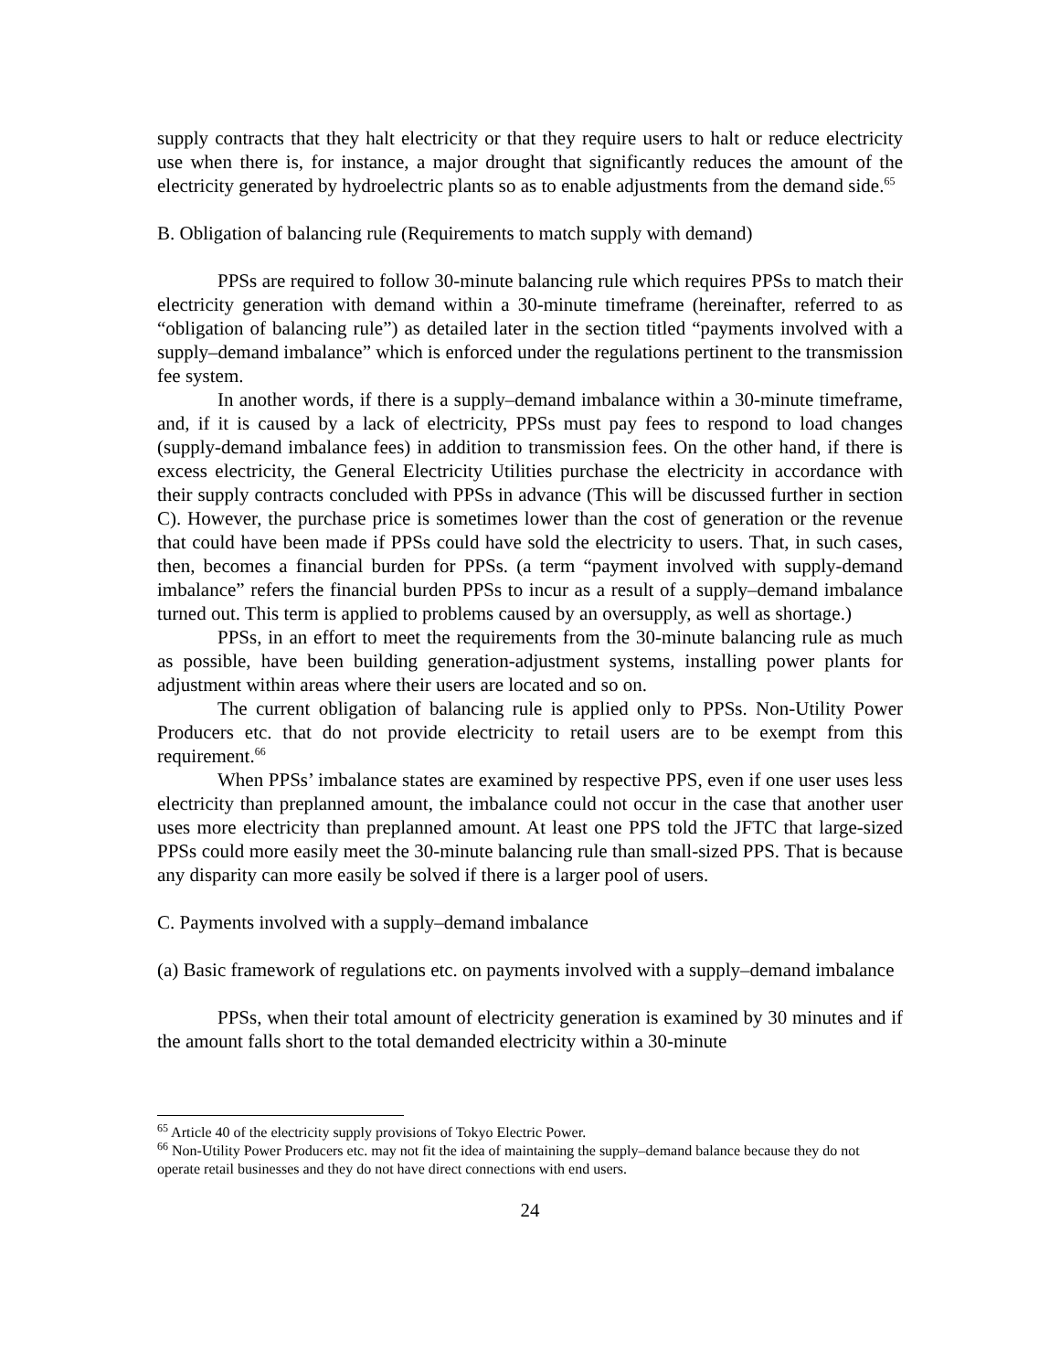supply contracts that they halt electricity or that they require users to halt or reduce electricity use when there is, for instance, a major drought that significantly reduces the amount of the electricity generated by hydroelectric plants so as to enable adjustments from the demand side.<sup>65</sup>
B. Obligation of balancing rule (Requirements to match supply with demand)
PPSs are required to follow 30-minute balancing rule which requires PPSs to match their electricity generation with demand within a 30-minute timeframe (hereinafter, referred to as “obligation of balancing rule”) as detailed later in the section titled “payments involved with a supply–demand imbalance” which is enforced under the regulations pertinent to the transmission fee system.
In another words, if there is a supply–demand imbalance within a 30-minute timeframe, and, if it is caused by a lack of electricity, PPSs must pay fees to respond to load changes (supply-demand imbalance fees) in addition to transmission fees. On the other hand, if there is excess electricity, the General Electricity Utilities purchase the electricity in accordance with their supply contracts concluded with PPSs in advance (This will be discussed further in section C). However, the purchase price is sometimes lower than the cost of generation or the revenue that could have been made if PPSs could have sold the electricity to users. That, in such cases, then, becomes a financial burden for PPSs. (a term “payment involved with supply-demand imbalance” refers the financial burden PPSs to incur as a result of a supply–demand imbalance turned out. This term is applied to problems caused by an oversupply, as well as shortage.)
PPSs, in an effort to meet the requirements from the 30-minute balancing rule as much as possible, have been building generation-adjustment systems, installing power plants for adjustment within areas where their users are located and so on.
The current obligation of balancing rule is applied only to PPSs. Non-Utility Power Producers etc. that do not provide electricity to retail users are to be exempt from this requirement.<sup>66</sup>
When PPSs’ imbalance states are examined by respective PPS, even if one user uses less electricity than preplanned amount, the imbalance could not occur in the case that another user uses more electricity than preplanned amount. At least one PPS told the JFTC that large-sized PPSs could more easily meet the 30-minute balancing rule than small-sized PPS. That is because any disparity can more easily be solved if there is a larger pool of users.
C. Payments involved with a supply–demand imbalance
(a) Basic framework of regulations etc. on payments involved with a supply–demand imbalance
PPSs, when their total amount of electricity generation is examined by 30 minutes and if the amount falls short to the total demanded electricity within a 30-minute
<sup>65</sup> Article 40 of the electricity supply provisions of Tokyo Electric Power.
<sup>66</sup> Non-Utility Power Producers etc. may not fit the idea of maintaining the supply–demand balance because they do not operate retail businesses and they do not have direct connections with end users.
24